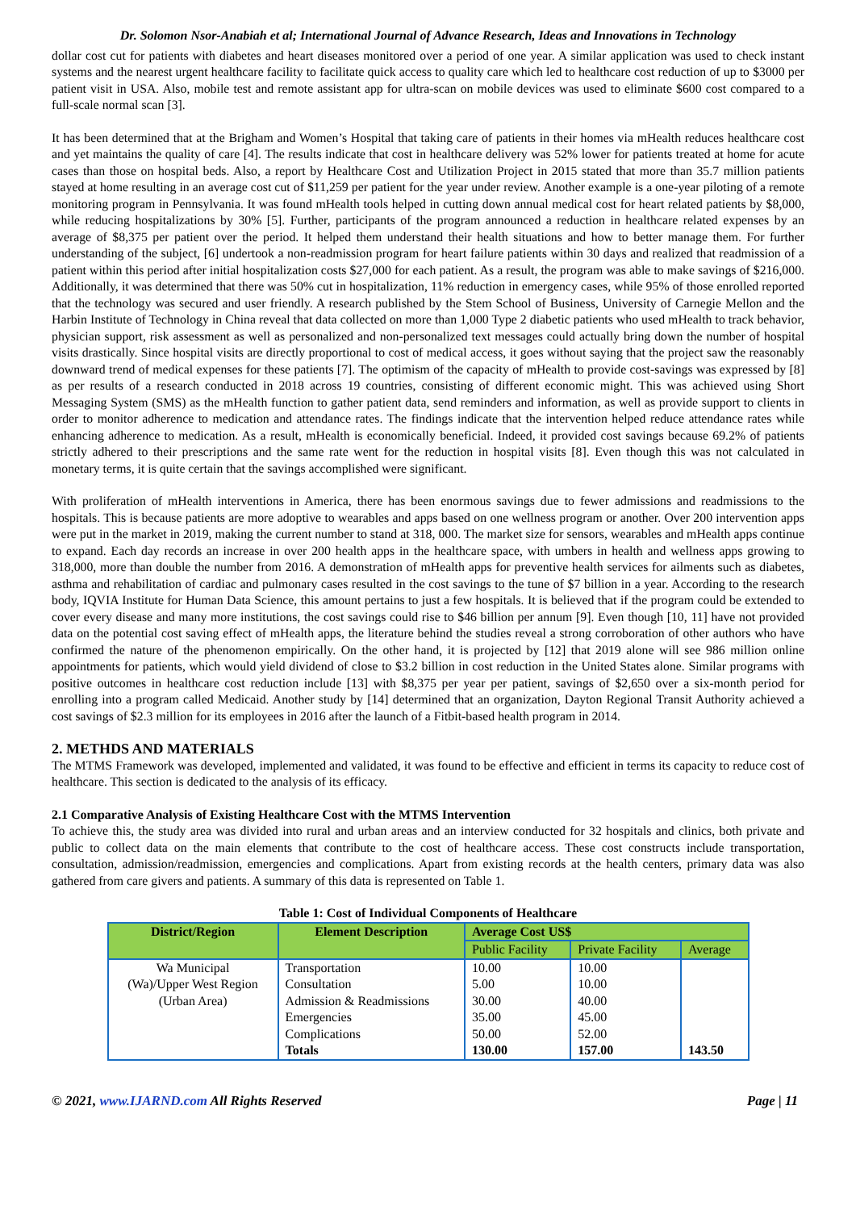Dr. Solomon Nsor-Anabiah et al; International Journal of Advance Research, Ideas and Innovations in Technology
dollar cost cut for patients with diabetes and heart diseases monitored over a period of one year. A similar application was used to check instant systems and the nearest urgent healthcare facility to facilitate quick access to quality care which led to healthcare cost reduction of up to $3000 per patient visit in USA. Also, mobile test and remote assistant app for ultra-scan on mobile devices was used to eliminate $600 cost compared to a full-scale normal scan [3].
It has been determined that at the Brigham and Women’s Hospital that taking care of patients in their homes via mHealth reduces healthcare cost and yet maintains the quality of care [4]. The results indicate that cost in healthcare delivery was 52% lower for patients treated at home for acute cases than those on hospital beds. Also, a report by Healthcare Cost and Utilization Project in 2015 stated that more than 35.7 million patients stayed at home resulting in an average cost cut of $11,259 per patient for the year under review. Another example is a one-year piloting of a remote monitoring program in Pennsylvania. It was found mHealth tools helped in cutting down annual medical cost for heart related patients by $8,000, while reducing hospitalizations by 30% [5]. Further, participants of the program announced a reduction in healthcare related expenses by an average of $8,375 per patient over the period. It helped them understand their health situations and how to better manage them. For further understanding of the subject, [6] undertook a non-readmission program for heart failure patients within 30 days and realized that readmission of a patient within this period after initial hospitalization costs $27,000 for each patient. As a result, the program was able to make savings of $216,000. Additionally, it was determined that there was 50% cut in hospitalization, 11% reduction in emergency cases, while 95% of those enrolled reported that the technology was secured and user friendly. A research published by the Stem School of Business, University of Carnegie Mellon and the Harbin Institute of Technology in China reveal that data collected on more than 1,000 Type 2 diabetic patients who used mHealth to track behavior, physician support, risk assessment as well as personalized and non-personalized text messages could actually bring down the number of hospital visits drastically. Since hospital visits are directly proportional to cost of medical access, it goes without saying that the project saw the reasonably downward trend of medical expenses for these patients [7]. The optimism of the capacity of mHealth to provide cost-savings was expressed by [8] as per results of a research conducted in 2018 across 19 countries, consisting of different economic might. This was achieved using Short Messaging System (SMS) as the mHealth function to gather patient data, send reminders and information, as well as provide support to clients in order to monitor adherence to medication and attendance rates. The findings indicate that the intervention helped reduce attendance rates while enhancing adherence to medication. As a result, mHealth is economically beneficial. Indeed, it provided cost savings because 69.2% of patients strictly adhered to their prescriptions and the same rate went for the reduction in hospital visits [8]. Even though this was not calculated in monetary terms, it is quite certain that the savings accomplished were significant.
With proliferation of mHealth interventions in America, there has been enormous savings due to fewer admissions and readmissions to the hospitals. This is because patients are more adoptive to wearables and apps based on one wellness program or another. Over 200 intervention apps were put in the market in 2019, making the current number to stand at 318, 000. The market size for sensors, wearables and mHealth apps continue to expand. Each day records an increase in over 200 health apps in the healthcare space, with umbers in health and wellness apps growing to 318,000, more than double the number from 2016. A demonstration of mHealth apps for preventive health services for ailments such as diabetes, asthma and rehabilitation of cardiac and pulmonary cases resulted in the cost savings to the tune of $7 billion in a year. According to the research body, IQVIA Institute for Human Data Science, this amount pertains to just a few hospitals. It is believed that if the program could be extended to cover every disease and many more institutions, the cost savings could rise to $46 billion per annum [9]. Even though [10, 11] have not provided data on the potential cost saving effect of mHealth apps, the literature behind the studies reveal a strong corroboration of other authors who have confirmed the nature of the phenomenon empirically. On the other hand, it is projected by [12] that 2019 alone will see 986 million online appointments for patients, which would yield dividend of close to $3.2 billion in cost reduction in the United States alone. Similar programs with positive outcomes in healthcare cost reduction include [13] with $8,375 per year per patient, savings of $2,650 over a six-month period for enrolling into a program called Medicaid. Another study by [14] determined that an organization, Dayton Regional Transit Authority achieved a cost savings of $2.3 million for its employees in 2016 after the launch of a Fitbit-based health program in 2014.
2. METHDS AND MATERIALS
The MTMS Framework was developed, implemented and validated, it was found to be effective and efficient in terms its capacity to reduce cost of healthcare. This section is dedicated to the analysis of its efficacy.
2.1 Comparative Analysis of Existing Healthcare Cost with the MTMS Intervention
To achieve this, the study area was divided into rural and urban areas and an interview conducted for 32 hospitals and clinics, both private and public to collect data on the main elements that contribute to the cost of healthcare access. These cost constructs include transportation, consultation, admission/readmission, emergencies and complications. Apart from existing records at the health centers, primary data was also gathered from care givers and patients. A summary of this data is represented on Table 1.
Table 1: Cost of Individual Components of Healthcare
| District/Region | Element Description | Average Cost US$ | | |
| --- | --- | --- | --- | --- |
| | | Public Facility | Private Facility | Average |
| Wa Municipal (Wa)/Upper West Region (Urban Area) | Transportation Consultation Admission & Readmissions Emergencies Complications Totals | 10.00 5.00 30.00 35.00 50.00 130.00 | 10.00 10.00 40.00 45.00 52.00 157.00 | 143.50 |
© 2021, www.IJARND.com All Rights Reserved Page | 11